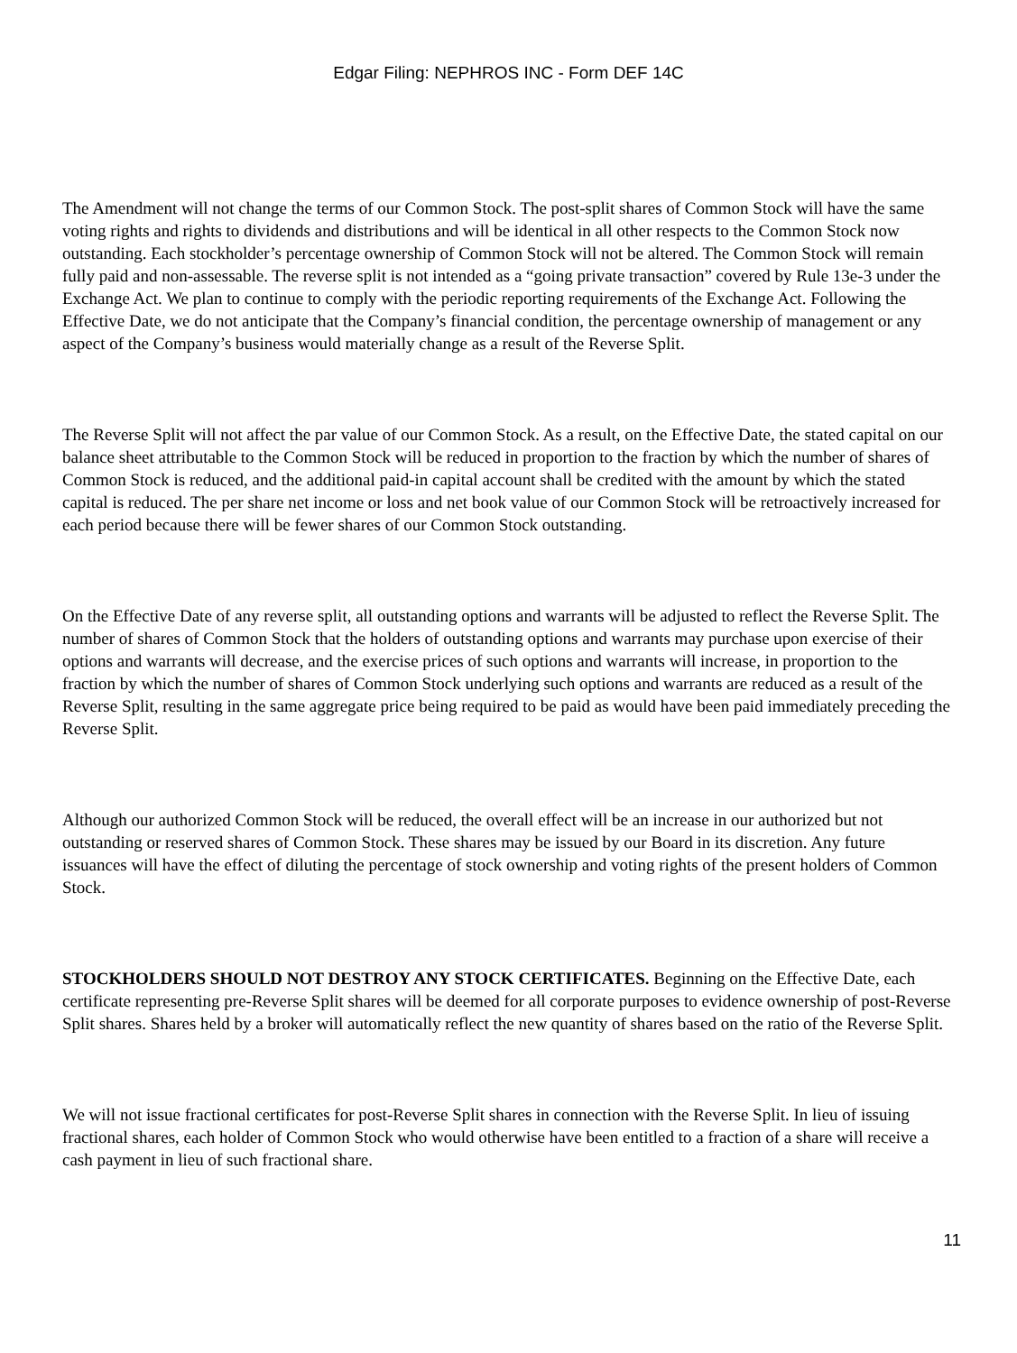Edgar Filing: NEPHROS INC - Form DEF 14C
The Amendment will not change the terms of our Common Stock. The post-split shares of Common Stock will have the same voting rights and rights to dividends and distributions and will be identical in all other respects to the Common Stock now outstanding. Each stockholder’s percentage ownership of Common Stock will not be altered. The Common Stock will remain fully paid and non-assessable. The reverse split is not intended as a “going private transaction” covered by Rule 13e-3 under the Exchange Act. We plan to continue to comply with the periodic reporting requirements of the Exchange Act. Following the Effective Date, we do not anticipate that the Company’s financial condition, the percentage ownership of management or any aspect of the Company’s business would materially change as a result of the Reverse Split.
The Reverse Split will not affect the par value of our Common Stock. As a result, on the Effective Date, the stated capital on our balance sheet attributable to the Common Stock will be reduced in proportion to the fraction by which the number of shares of Common Stock is reduced, and the additional paid-in capital account shall be credited with the amount by which the stated capital is reduced. The per share net income or loss and net book value of our Common Stock will be retroactively increased for each period because there will be fewer shares of our Common Stock outstanding.
On the Effective Date of any reverse split, all outstanding options and warrants will be adjusted to reflect the Reverse Split. The number of shares of Common Stock that the holders of outstanding options and warrants may purchase upon exercise of their options and warrants will decrease, and the exercise prices of such options and warrants will increase, in proportion to the fraction by which the number of shares of Common Stock underlying such options and warrants are reduced as a result of the Reverse Split, resulting in the same aggregate price being required to be paid as would have been paid immediately preceding the Reverse Split.
Although our authorized Common Stock will be reduced, the overall effect will be an increase in our authorized but not outstanding or reserved shares of Common Stock. These shares may be issued by our Board in its discretion. Any future issuances will have the effect of diluting the percentage of stock ownership and voting rights of the present holders of Common Stock.
STOCKHOLDERS SHOULD NOT DESTROY ANY STOCK CERTIFICATES. Beginning on the Effective Date, each certificate representing pre-Reverse Split shares will be deemed for all corporate purposes to evidence ownership of post-Reverse Split shares. Shares held by a broker will automatically reflect the new quantity of shares based on the ratio of the Reverse Split.
We will not issue fractional certificates for post-Reverse Split shares in connection with the Reverse Split. In lieu of issuing fractional shares, each holder of Common Stock who would otherwise have been entitled to a fraction of a share will receive a cash payment in lieu of such fractional share.
11